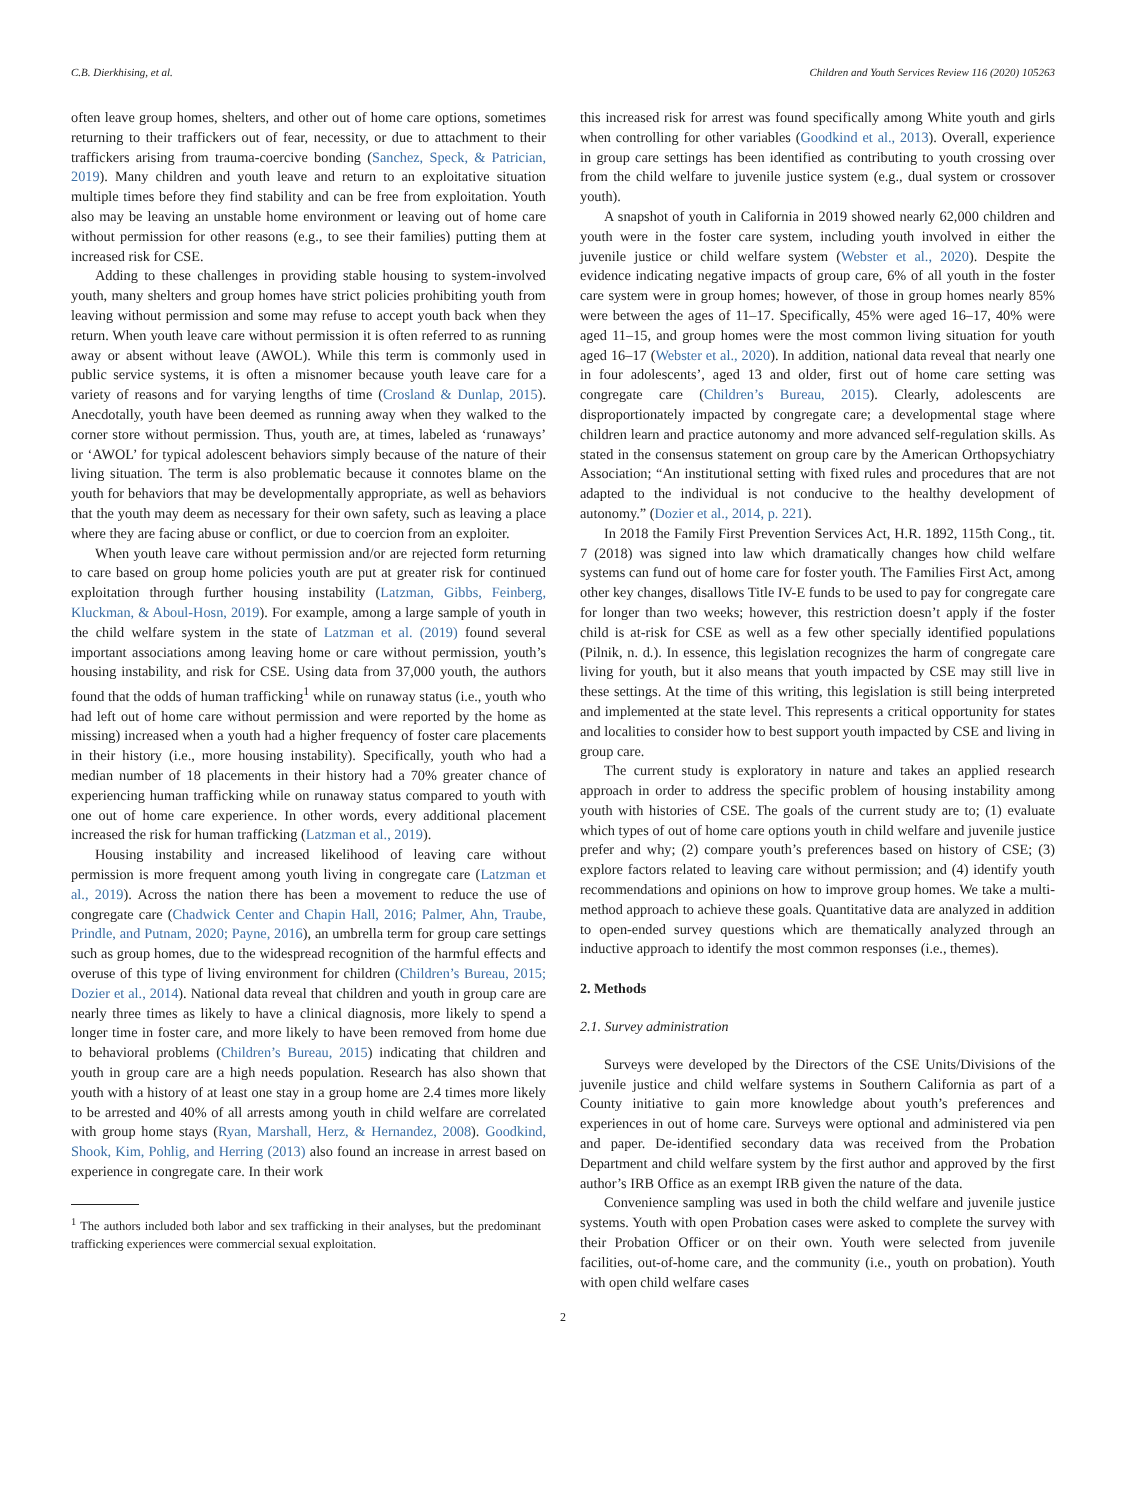C.B. Dierkhising, et al. Children and Youth Services Review 116 (2020) 105263
often leave group homes, shelters, and other out of home care options, sometimes returning to their traffickers out of fear, necessity, or due to attachment to their traffickers arising from trauma-coercive bonding (Sanchez, Speck, & Patrician, 2019). Many children and youth leave and return to an exploitative situation multiple times before they find stability and can be free from exploitation. Youth also may be leaving an unstable home environment or leaving out of home care without permission for other reasons (e.g., to see their families) putting them at increased risk for CSE.
Adding to these challenges in providing stable housing to system-involved youth, many shelters and group homes have strict policies prohibiting youth from leaving without permission and some may refuse to accept youth back when they return. When youth leave care without permission it is often referred to as running away or absent without leave (AWOL). While this term is commonly used in public service systems, it is often a misnomer because youth leave care for a variety of reasons and for varying lengths of time (Crosland & Dunlap, 2015). Anecdotally, youth have been deemed as running away when they walked to the corner store without permission. Thus, youth are, at times, labeled as ‘runaways’ or ‘AWOL’ for typical adolescent behaviors simply because of the nature of their living situation. The term is also problematic because it connotes blame on the youth for behaviors that may be developmentally appropriate, as well as behaviors that the youth may deem as necessary for their own safety, such as leaving a place where they are facing abuse or conflict, or due to coercion from an exploiter.
When youth leave care without permission and/or are rejected form returning to care based on group home policies youth are put at greater risk for continued exploitation through further housing instability (Latzman, Gibbs, Feinberg, Kluckman, & Aboul-Hosn, 2019). For example, among a large sample of youth in the child welfare system in the state of Latzman et al. (2019) found several important associations among leaving home or care without permission, youth’s housing instability, and risk for CSE. Using data from 37,000 youth, the authors found that the odds of human trafficking<sup>1</sup> while on runaway status (i.e., youth who had left out of home care without permission and were reported by the home as missing) increased when a youth had a higher frequency of foster care placements in their history (i.e., more housing instability). Specifically, youth who had a median number of 18 placements in their history had a 70% greater chance of experiencing human trafficking while on runaway status compared to youth with one out of home care experience. In other words, every additional placement increased the risk for human trafficking (Latzman et al., 2019).
Housing instability and increased likelihood of leaving care without permission is more frequent among youth living in congregate care (Latzman et al., 2019). Across the nation there has been a movement to reduce the use of congregate care (Chadwick Center and Chapin Hall, 2016; Palmer, Ahn, Traube, Prindle, and Putnam, 2020; Payne, 2016), an umbrella term for group care settings such as group homes, due to the widespread recognition of the harmful effects and overuse of this type of living environment for children (Children’s Bureau, 2015; Dozier et al., 2014). National data reveal that children and youth in group care are nearly three times as likely to have a clinical diagnosis, more likely to spend a longer time in foster care, and more likely to have been removed from home due to behavioral problems (Children’s Bureau, 2015) indicating that children and youth in group care are a high needs population. Research has also shown that youth with a history of at least one stay in a group home are 2.4 times more likely to be arrested and 40% of all arrests among youth in child welfare are correlated with group home stays (Ryan, Marshall, Herz, & Hernandez, 2008). Goodkind, Shook, Kim, Pohlig, and Herring (2013) also found an increase in arrest based on experience in congregate care. In their work
<sup>1</sup> The authors included both labor and sex trafficking in their analyses, but the predominant trafficking experiences were commercial sexual exploitation.
this increased risk for arrest was found specifically among White youth and girls when controlling for other variables (Goodkind et al., 2013). Overall, experience in group care settings has been identified as contributing to youth crossing over from the child welfare to juvenile justice system (e.g., dual system or crossover youth).
A snapshot of youth in California in 2019 showed nearly 62,000 children and youth were in the foster care system, including youth involved in either the juvenile justice or child welfare system (Webster et al., 2020). Despite the evidence indicating negative impacts of group care, 6% of all youth in the foster care system were in group homes; however, of those in group homes nearly 85% were between the ages of 11–17. Specifically, 45% were aged 16–17, 40% were aged 11–15, and group homes were the most common living situation for youth aged 16–17 (Webster et al., 2020). In addition, national data reveal that nearly one in four adolescents’, aged 13 and older, first out of home care setting was congregate care (Children’s Bureau, 2015). Clearly, adolescents are disproportionately impacted by congregate care; a developmental stage where children learn and practice autonomy and more advanced self-regulation skills. As stated in the consensus statement on group care by the American Orthopsychiatry Association; “An institutional setting with fixed rules and procedures that are not adapted to the individual is not conducive to the healthy development of autonomy.” (Dozier et al., 2014, p. 221).
In 2018 the Family First Prevention Services Act, H.R. 1892, 115th Cong., tit. 7 (2018) was signed into law which dramatically changes how child welfare systems can fund out of home care for foster youth. The Families First Act, among other key changes, disallows Title IV-E funds to be used to pay for congregate care for longer than two weeks; however, this restriction doesn’t apply if the foster child is at-risk for CSE as well as a few other specially identified populations (Pilnik, n. d.). In essence, this legislation recognizes the harm of congregate care living for youth, but it also means that youth impacted by CSE may still live in these settings. At the time of this writing, this legislation is still being interpreted and implemented at the state level. This represents a critical opportunity for states and localities to consider how to best support youth impacted by CSE and living in group care.
The current study is exploratory in nature and takes an applied research approach in order to address the specific problem of housing instability among youth with histories of CSE. The goals of the current study are to; (1) evaluate which types of out of home care options youth in child welfare and juvenile justice prefer and why; (2) compare youth’s preferences based on history of CSE; (3) explore factors related to leaving care without permission; and (4) identify youth recommendations and opinions on how to improve group homes. We take a multi-method approach to achieve these goals. Quantitative data are analyzed in addition to open-ended survey questions which are thematically analyzed through an inductive approach to identify the most common responses (i.e., themes).
2. Methods
2.1. Survey administration
Surveys were developed by the Directors of the CSE Units/Divisions of the juvenile justice and child welfare systems in Southern California as part of a County initiative to gain more knowledge about youth’s preferences and experiences in out of home care. Surveys were optional and administered via pen and paper. De-identified secondary data was received from the Probation Department and child welfare system by the first author and approved by the first author’s IRB Office as an exempt IRB given the nature of the data.
Convenience sampling was used in both the child welfare and juvenile justice systems. Youth with open Probation cases were asked to complete the survey with their Probation Officer or on their own. Youth were selected from juvenile facilities, out-of-home care, and the community (i.e., youth on probation). Youth with open child welfare cases
2